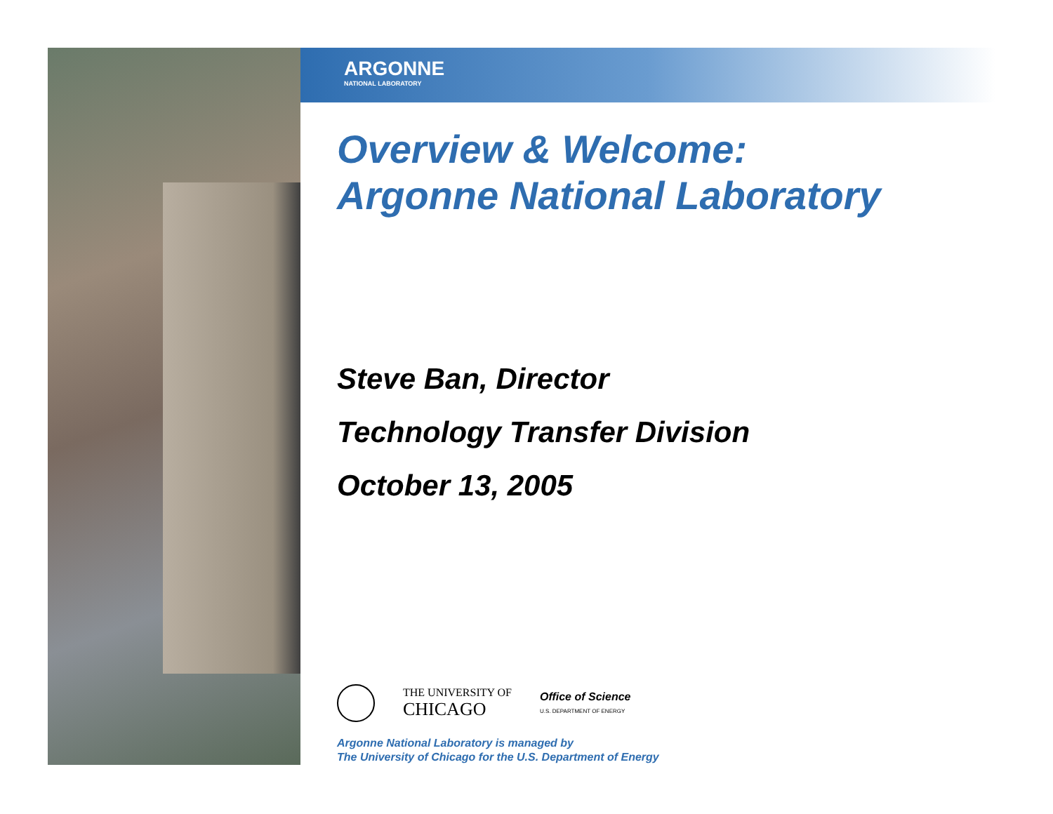ARGONNE
NATIONAL LABORATORY
Overview & Welcome:
Argonne National Laboratory
Steve Ban, Director
Technology Transfer Division
October 13, 2005
THE UNIVERSITY OF
CHICAGO
Office of Science
U.S. DEPARTMENT OF ENERGY
Argonne National Laboratory is managed by
The University of Chicago for the U.S. Department of Energy